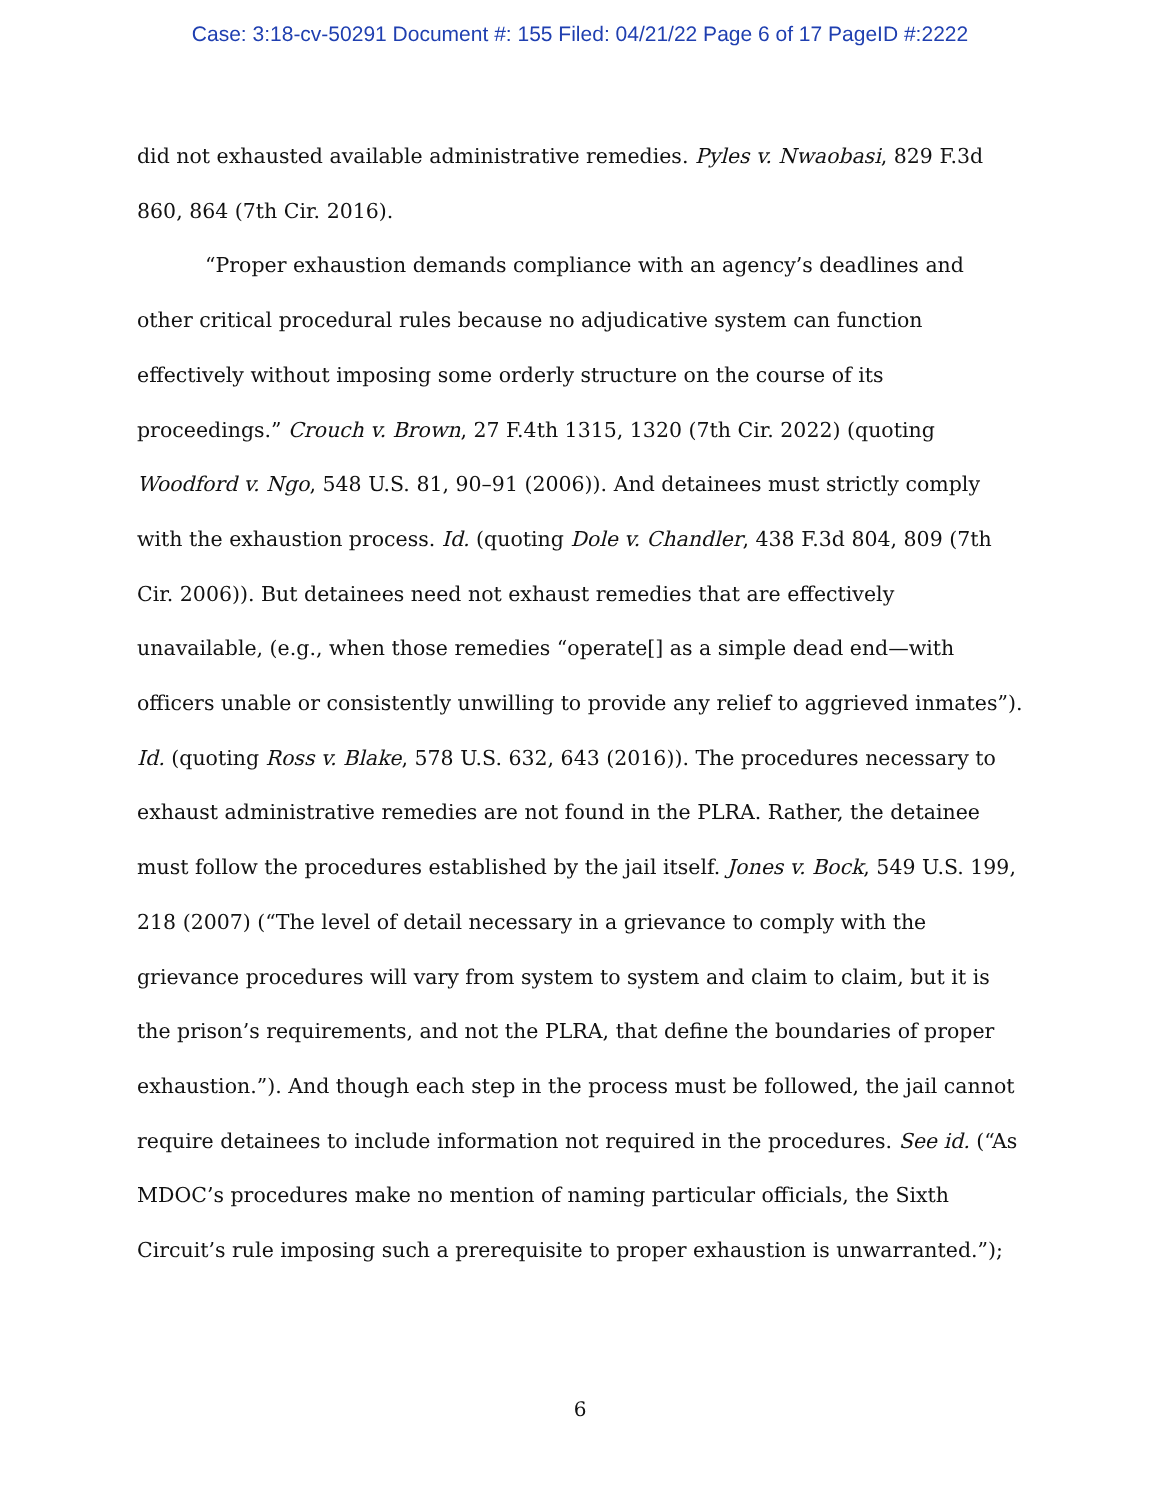Case: 3:18-cv-50291 Document #: 155 Filed: 04/21/22 Page 6 of 17 PageID #:2222
did not exhausted available administrative remedies. Pyles v. Nwaobasi, 829 F.3d 860, 864 (7th Cir. 2016).
“Proper exhaustion demands compliance with an agency’s deadlines and other critical procedural rules because no adjudicative system can function effectively without imposing some orderly structure on the course of its proceedings.” Crouch v. Brown, 27 F.4th 1315, 1320 (7th Cir. 2022) (quoting Woodford v. Ngo, 548 U.S. 81, 90–91 (2006)). And detainees must strictly comply with the exhaustion process. Id. (quoting Dole v. Chandler, 438 F.3d 804, 809 (7th Cir. 2006)). But detainees need not exhaust remedies that are effectively unavailable, (e.g., when those remedies “operate[] as a simple dead end—with officers unable or consistently unwilling to provide any relief to aggrieved inmates”). Id. (quoting Ross v. Blake, 578 U.S. 632, 643 (2016)). The procedures necessary to exhaust administrative remedies are not found in the PLRA. Rather, the detainee must follow the procedures established by the jail itself. Jones v. Bock, 549 U.S. 199, 218 (2007) (“The level of detail necessary in a grievance to comply with the grievance procedures will vary from system to system and claim to claim, but it is the prison’s requirements, and not the PLRA, that define the boundaries of proper exhaustion.”). And though each step in the process must be followed, the jail cannot require detainees to include information not required in the procedures. See id. (“As MDOC’s procedures make no mention of naming particular officials, the Sixth Circuit’s rule imposing such a prerequisite to proper exhaustion is unwarranted.”);
6